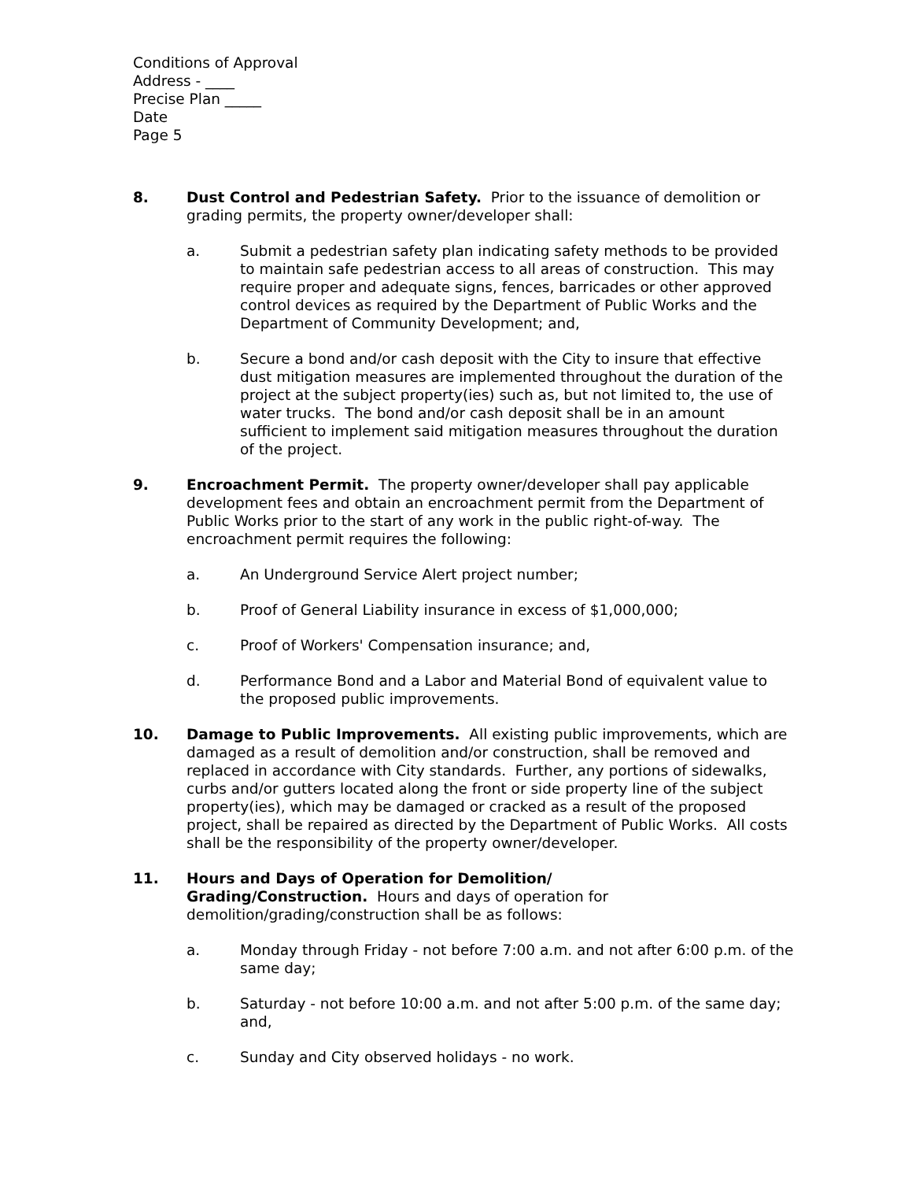Conditions of Approval
Address - ____
Precise Plan _____
Date
Page 5
8. Dust Control and Pedestrian Safety. Prior to the issuance of demolition or grading permits, the property owner/developer shall:
a. Submit a pedestrian safety plan indicating safety methods to be provided to maintain safe pedestrian access to all areas of construction. This may require proper and adequate signs, fences, barricades or other approved control devices as required by the Department of Public Works and the Department of Community Development; and,
b. Secure a bond and/or cash deposit with the City to insure that effective dust mitigation measures are implemented throughout the duration of the project at the subject property(ies) such as, but not limited to, the use of water trucks. The bond and/or cash deposit shall be in an amount sufficient to implement said mitigation measures throughout the duration of the project.
9. Encroachment Permit. The property owner/developer shall pay applicable development fees and obtain an encroachment permit from the Department of Public Works prior to the start of any work in the public right-of-way. The encroachment permit requires the following:
a. An Underground Service Alert project number;
b. Proof of General Liability insurance in excess of $1,000,000;
c. Proof of Workers' Compensation insurance; and,
d. Performance Bond and a Labor and Material Bond of equivalent value to the proposed public improvements.
10. Damage to Public Improvements. All existing public improvements, which are damaged as a result of demolition and/or construction, shall be removed and replaced in accordance with City standards. Further, any portions of sidewalks, curbs and/or gutters located along the front or side property line of the subject property(ies), which may be damaged or cracked as a result of the proposed project, shall be repaired as directed by the Department of Public Works. All costs shall be the responsibility of the property owner/developer.
11. Hours and Days of Operation for Demolition/
Grading/Construction. Hours and days of operation for demolition/grading/construction shall be as follows:
a. Monday through Friday - not before 7:00 a.m. and not after 6:00 p.m. of the same day;
b. Saturday - not before 10:00 a.m. and not after 5:00 p.m. of the same day; and,
c. Sunday and City observed holidays - no work.